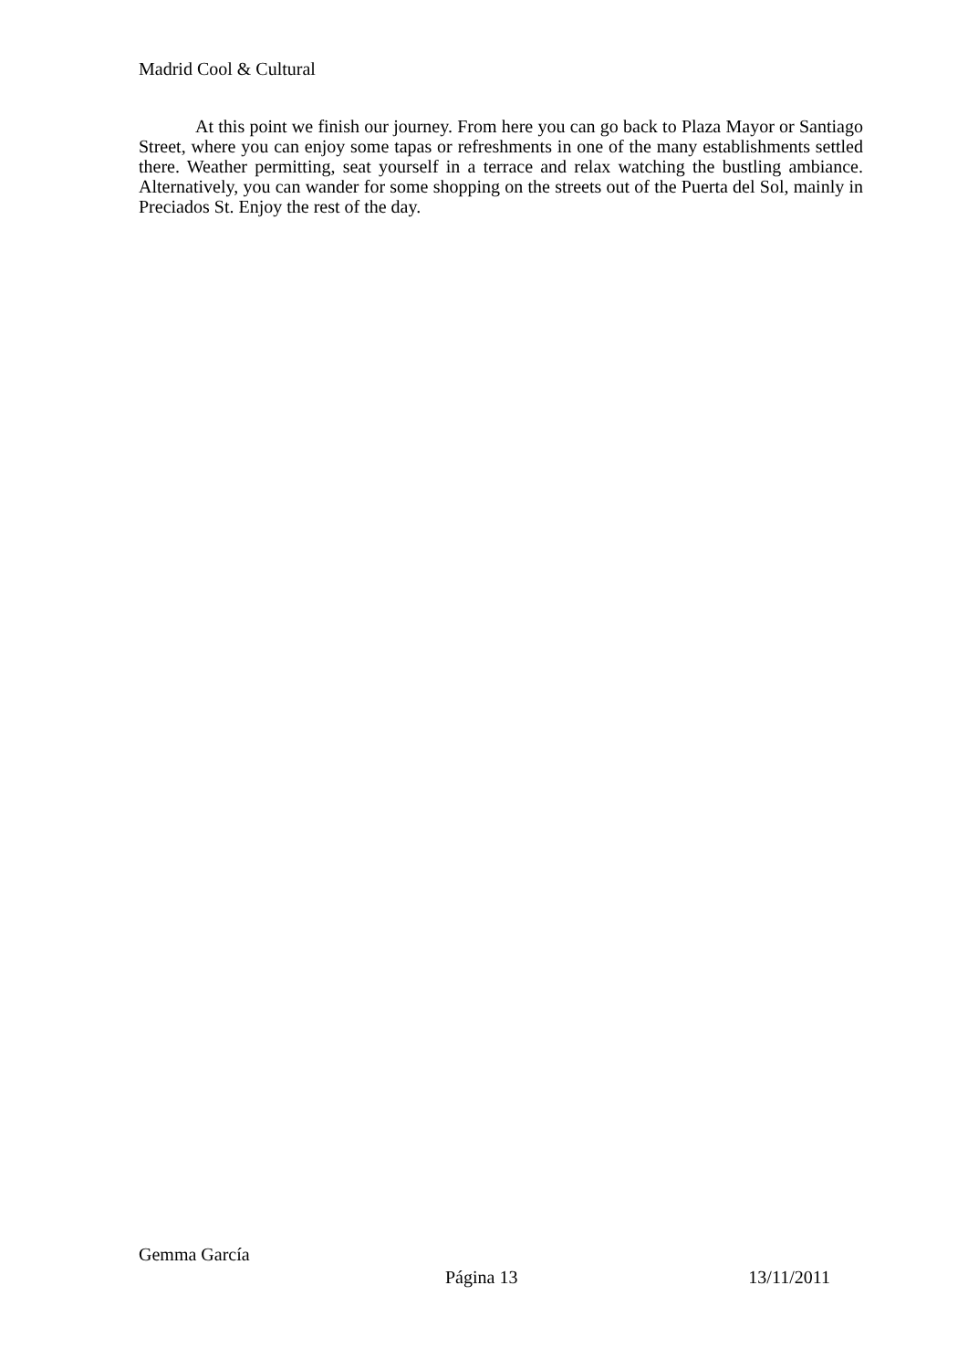Madrid Cool & Cultural
At this point we finish our journey. From here you can go back to Plaza Mayor or Santiago Street, where you can enjoy some tapas or refreshments in one of the many establishments settled there. Weather permitting, seat yourself in a terrace and relax watching the bustling ambiance. Alternatively, you can wander for some shopping on the streets out of the Puerta del Sol, mainly in Preciados St. Enjoy the rest of the day.
Gemma García
Página 13 13/11/2011